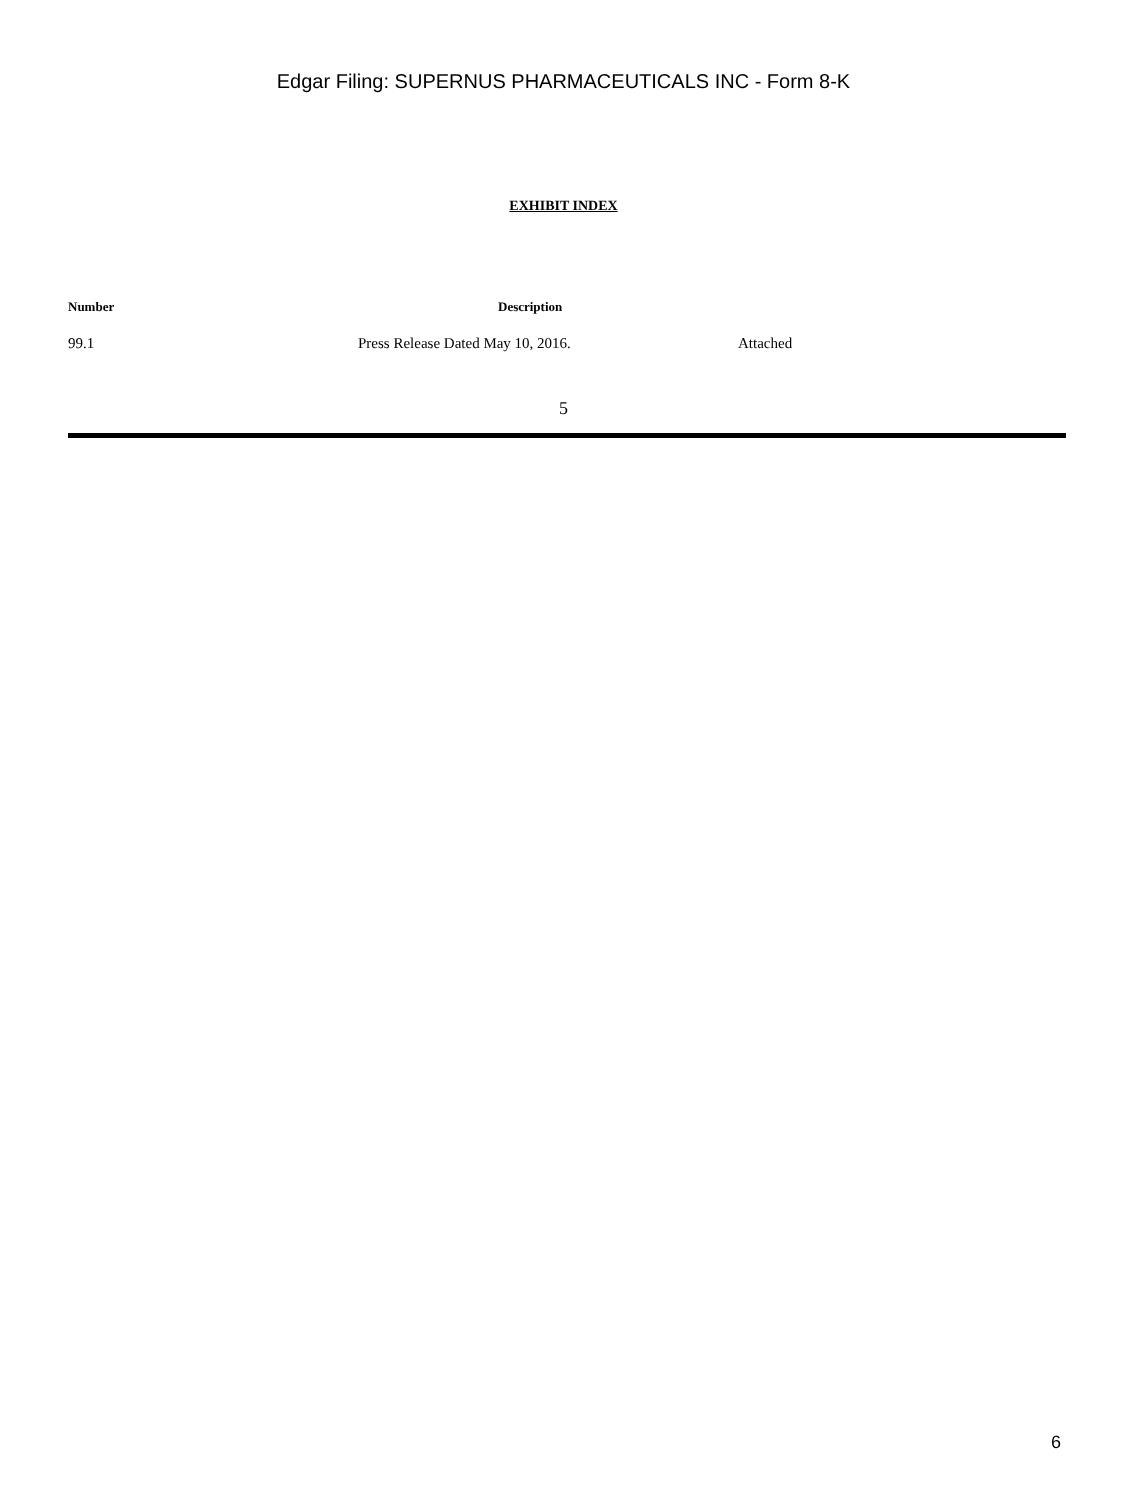Edgar Filing: SUPERNUS PHARMACEUTICALS INC - Form 8-K
EXHIBIT INDEX
| Number | Description | |
| --- | --- | --- |
| 99.1 | Press Release Dated May 10, 2016. | Attached |
5
6